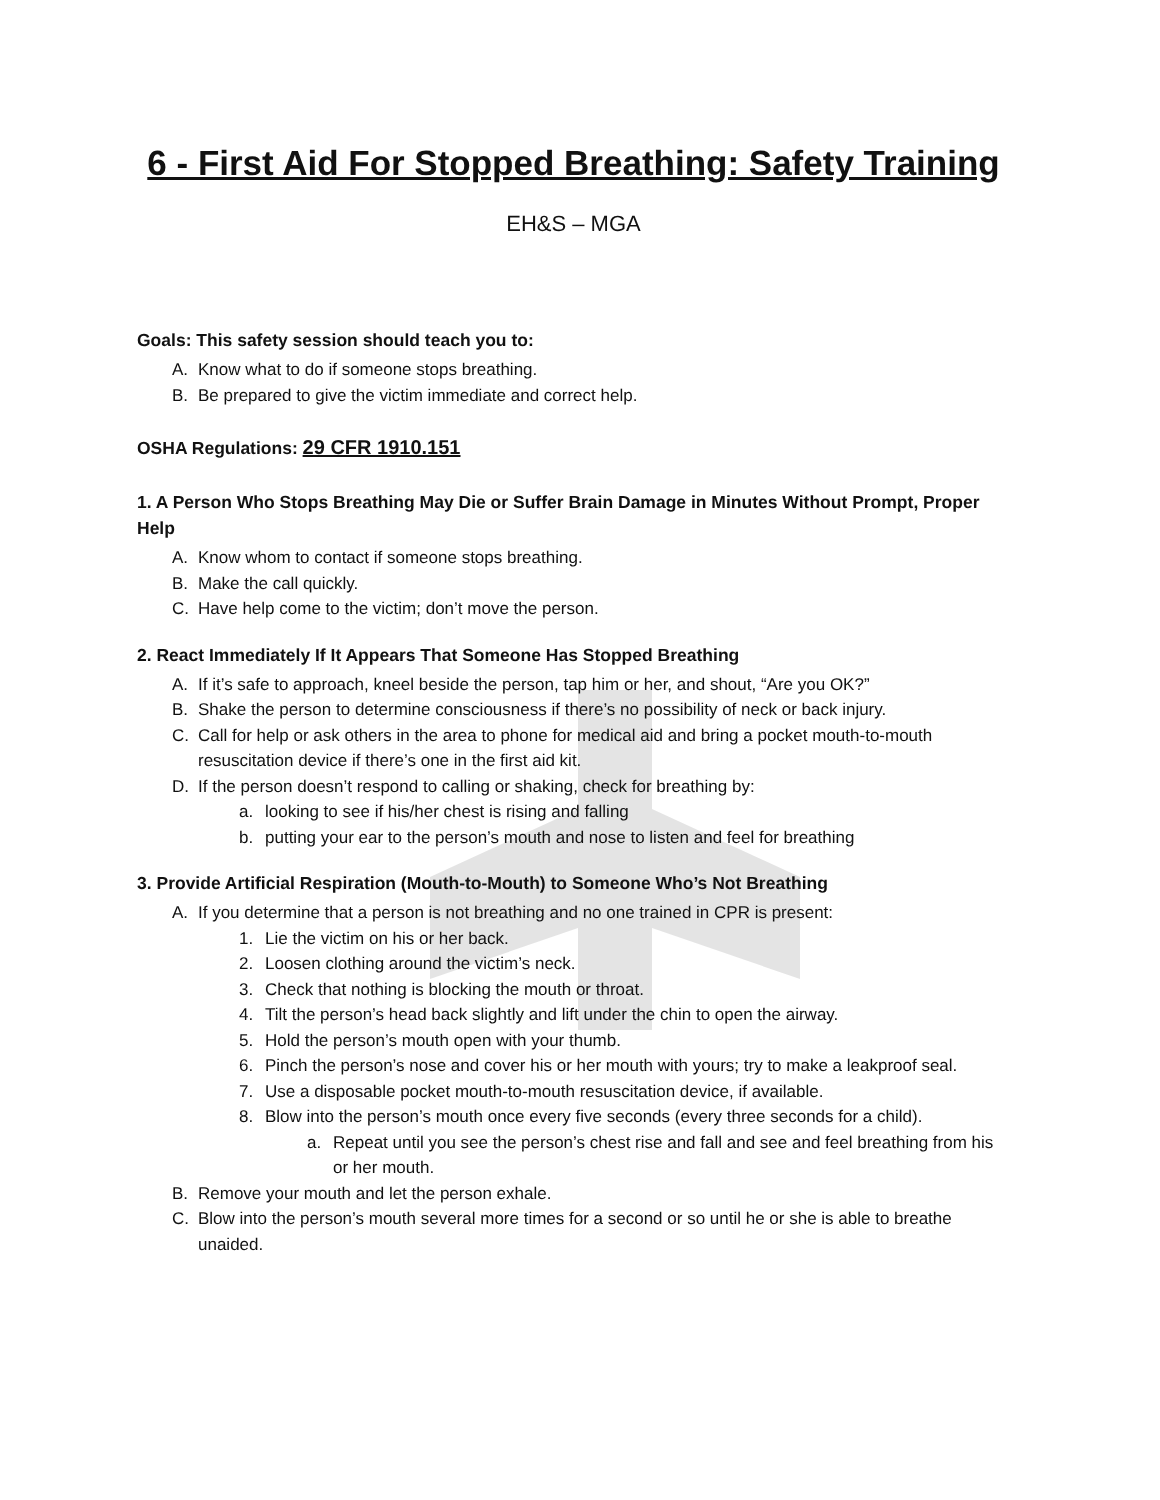6 - First Aid For Stopped Breathing: Safety Training
EH&S – MGA
Goals: This safety session should teach you to:
A. Know what to do if someone stops breathing.
B. Be prepared to give the victim immediate and correct help.
OSHA Regulations: 29 CFR 1910.151
1. A Person Who Stops Breathing May Die or Suffer Brain Damage in Minutes Without Prompt, Proper Help
A. Know whom to contact if someone stops breathing.
B. Make the call quickly.
C. Have help come to the victim; don’t move the person.
2. React Immediately If It Appears That Someone Has Stopped Breathing
A. If it’s safe to approach, kneel beside the person, tap him or her, and shout, “Are you OK?”
B. Shake the person to determine consciousness if there’s no possibility of neck or back injury.
C. Call for help or ask others in the area to phone for medical aid and bring a pocket mouth-to-mouth resuscitation device if there’s one in the first aid kit.
D. If the person doesn’t respond to calling or shaking, check for breathing by:
a. looking to see if his/her chest is rising and falling
b. putting your ear to the person’s mouth and nose to listen and feel for breathing
3. Provide Artificial Respiration (Mouth-to-Mouth) to Someone Who’s Not Breathing
A. If you determine that a person is not breathing and no one trained in CPR is present:
1. Lie the victim on his or her back.
2. Loosen clothing around the victim’s neck.
3. Check that nothing is blocking the mouth or throat.
4. Tilt the person’s head back slightly and lift under the chin to open the airway.
5. Hold the person’s mouth open with your thumb.
6. Pinch the person’s nose and cover his or her mouth with yours; try to make a leakproof seal.
7. Use a disposable pocket mouth-to-mouth resuscitation device, if available.
8. Blow into the person’s mouth once every five seconds (every three seconds for a child).
a. Repeat until you see the person’s chest rise and fall and see and feel breathing from his or her mouth.
B. Remove your mouth and let the person exhale.
C. Blow into the person’s mouth several more times for a second or so until he or she is able to breathe unaided.